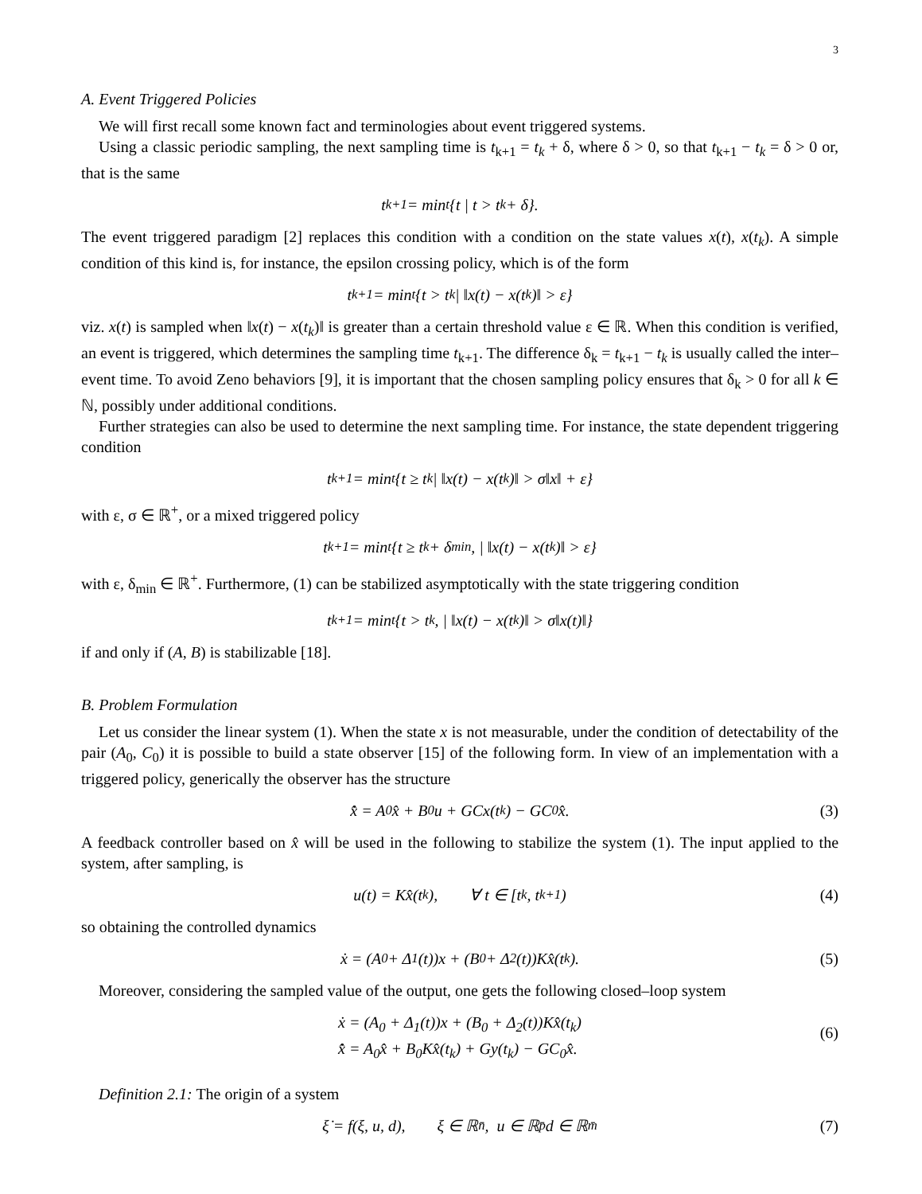3
A. Event Triggered Policies
We will first recall some known fact and terminologies about event triggered systems.
Using a classic periodic sampling, the next sampling time is t<sub>k+1</sub> = t<sub>k</sub> + δ, where δ > 0, so that t<sub>k+1</sub> − t<sub>k</sub> = δ > 0 or, that is the same
t<sub>k+1</sub> = min<sub>t</sub>{t | t > t<sub>k</sub> + δ}.
The event triggered paradigm [2] replaces this condition with a condition on the state values x(t), x(t<sub>k</sub>). A simple condition of this kind is, for instance, the epsilon crossing policy, which is of the form
t<sub>k+1</sub> = min<sub>t</sub>{t > t<sub>k</sub> | ‖x(t) − x(t<sub>k</sub>)‖ > ε}
viz. x(t) is sampled when ‖x(t) − x(t<sub>k</sub>)‖ is greater than a certain threshold value ε ∈ ℝ. When this condition is verified, an event is triggered, which determines the sampling time t<sub>k+1</sub>. The difference δ<sub>k</sub> = t<sub>k+1</sub> − t<sub>k</sub> is usually called the inter–event time. To avoid Zeno behaviors [9], it is important that the chosen sampling policy ensures that δ<sub>k</sub> > 0 for all k ∈ ℕ, possibly under additional conditions.
Further strategies can also be used to determine the next sampling time. For instance, the state dependent triggering condition
t<sub>k+1</sub> = min<sub>t</sub>{t ≥ t<sub>k</sub> | ‖x(t) − x(t<sub>k</sub>)‖ > σ‖x‖ + ε}
with ε, σ ∈ ℝ<sup>+</sup>, or a mixed triggered policy
t<sub>k+1</sub> = min<sub>t</sub>{t ≥ t<sub>k</sub> + δ<sub>min</sub>, | ‖x(t) − x(t<sub>k</sub>)‖ > ε}
with ε, δ<sub>min</sub> ∈ ℝ<sup>+</sup>. Furthermore, (1) can be stabilized asymptotically with the state triggering condition
t<sub>k+1</sub> = min<sub>t</sub>{t > t<sub>k</sub>, | ‖x(t) − x(t<sub>k</sub>)‖ > σ‖x(t)‖}
if and only if (A, B) is stabilizable [18].
B. Problem Formulation
Let us consider the linear system (1). When the state x is not measurable, under the condition of detectability of the pair (A<sub>0</sub>, C<sub>0</sub>) it is possible to build a state observer [15] of the following form. In view of an implementation with a triggered policy, generically the observer has the structure
x̂̇ = A<sub>0</sub>x̂ + B<sub>0</sub>u + GCx(t<sub>k</sub>) − GC<sub>0</sub>x̂. (3)
A feedback controller based on x̂ will be used in the following to stabilize the system (1). The input applied to the system, after sampling, is
u(t) = Kx̂(t<sub>k</sub>), ∀ t ∈ [t<sub>k</sub>, t<sub>k+1</sub>) (4)
so obtaining the controlled dynamics
ẋ = (A<sub>0</sub> + Δ<sub>1</sub>(t))x + (B<sub>0</sub> + Δ<sub>2</sub>(t))Kx̂(t<sub>k</sub>). (5)
Moreover, considering the sampled value of the output, one gets the following closed–loop system
ẋ = (A<sub>0</sub> + Δ<sub>1</sub>(t))x + (B<sub>0</sub> + Δ<sub>2</sub>(t))Kx̂(t<sub>k</sub>)
x̂̇ = A<sub>0</sub>x̂ + B<sub>0</sub>Kx̂(t<sub>k</sub>) + Gy(t<sub>k</sub>) − GC<sub>0</sub>x̂.
(6)
Definition 2.1: The origin of a system
ξ̇ = f(ξ, u, d), ξ ∈ ℝ<sup>n̄</sup>, u ∈ ℝ<sup>p̄</sup> d ∈ ℝ<sup>m̄</sup> (7)